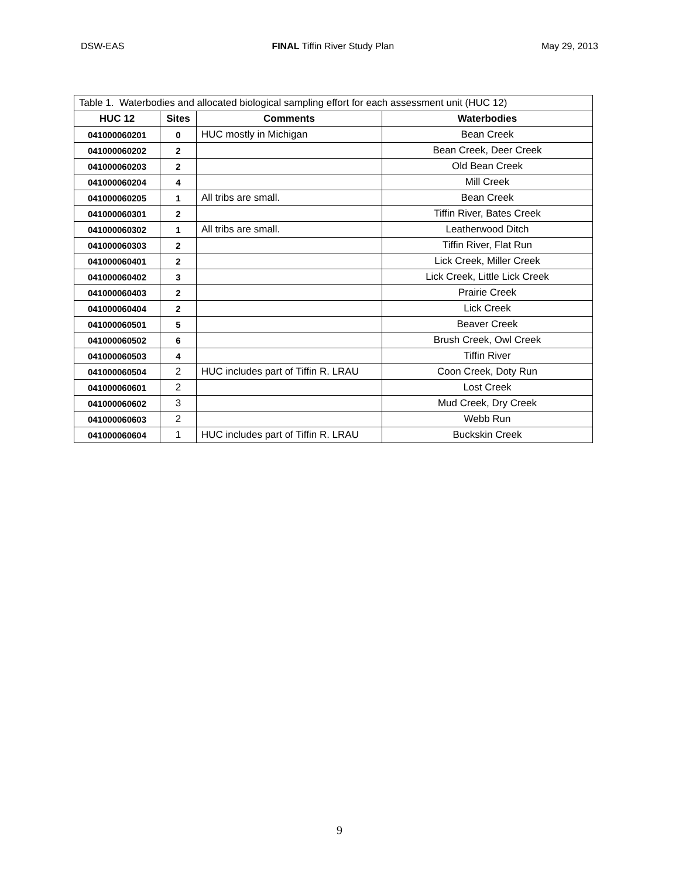DSW-EAS FINAL Tiffin River Study Plan May 29, 2013
| Table 1. Waterbodies and allocated biological sampling effort for each assessment unit (HUC 12) | | | |
| --- | --- | --- | --- |
| HUC 12 | Sites | Comments | Waterbodies |
| 041000060201 | 0 | HUC mostly in Michigan | Bean Creek |
| 041000060202 | 2 | | Bean Creek, Deer Creek |
| 041000060203 | 2 | | Old Bean Creek |
| 041000060204 | 4 | | Mill Creek |
| 041000060205 | 1 | All tribs are small. | Bean Creek |
| 041000060301 | 2 | | Tiffin River, Bates Creek |
| 041000060302 | 1 | All tribs are small. | Leatherwood Ditch |
| 041000060303 | 2 | | Tiffin River, Flat Run |
| 041000060401 | 2 | | Lick Creek, Miller Creek |
| 041000060402 | 3 | | Lick Creek, Little Lick Creek |
| 041000060403 | 2 | | Prairie Creek |
| 041000060404 | 2 | | Lick Creek |
| 041000060501 | 5 | | Beaver Creek |
| 041000060502 | 6 | | Brush Creek, Owl Creek |
| 041000060503 | 4 | | Tiffin River |
| 041000060504 | 2 | HUC includes part of Tiffin R. LRAU | Coon Creek, Doty Run |
| 041000060601 | 2 | | Lost Creek |
| 041000060602 | 3 | | Mud Creek, Dry Creek |
| 041000060603 | 2 | | Webb Run |
| 041000060604 | 1 | HUC includes part of Tiffin R. LRAU | Buckskin Creek |
9